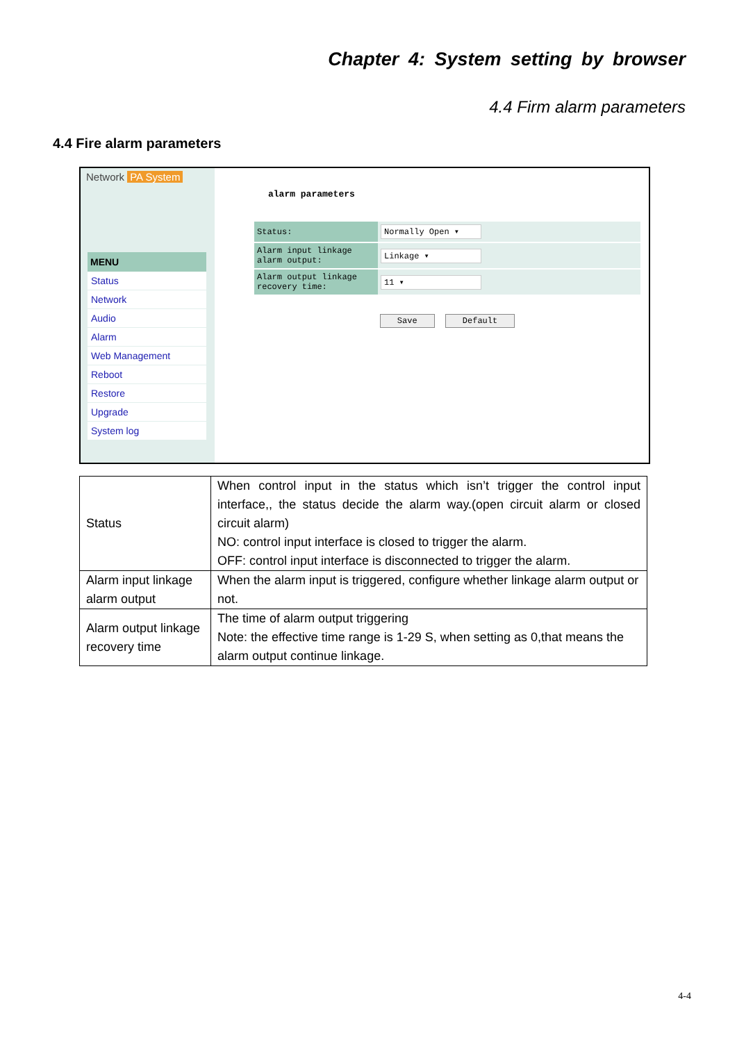Chapter 4: System setting by browser
4.4 Firm alarm parameters
4.4 Fire alarm parameters
Network PA System
MENU
Status
Network
Audio
Alarm
Web Management
Reboot
Restore
Upgrade
System log
alarm parameters
| Status: | Normally Open ▾ |
| Alarm input linkage alarm output: | Linkage ▾ |
| Alarm output linkage recovery time: | 11 ▾ |
Save Default
| Status | When control input in the status which isn’t trigger the control input interface,, the status decide the alarm way.(open circuit alarm or closed circuit alarm) NO: control input interface is closed to trigger the alarm. OFF: control input interface is disconnected to trigger the alarm. |
| Alarm input linkage alarm output | When the alarm input is triggered, configure whether linkage alarm output or not. |
| Alarm output linkage recovery time | The time of alarm output triggering Note: the effective time range is 1-29 S, when setting as 0,that means the alarm output continue linkage. |
4-4